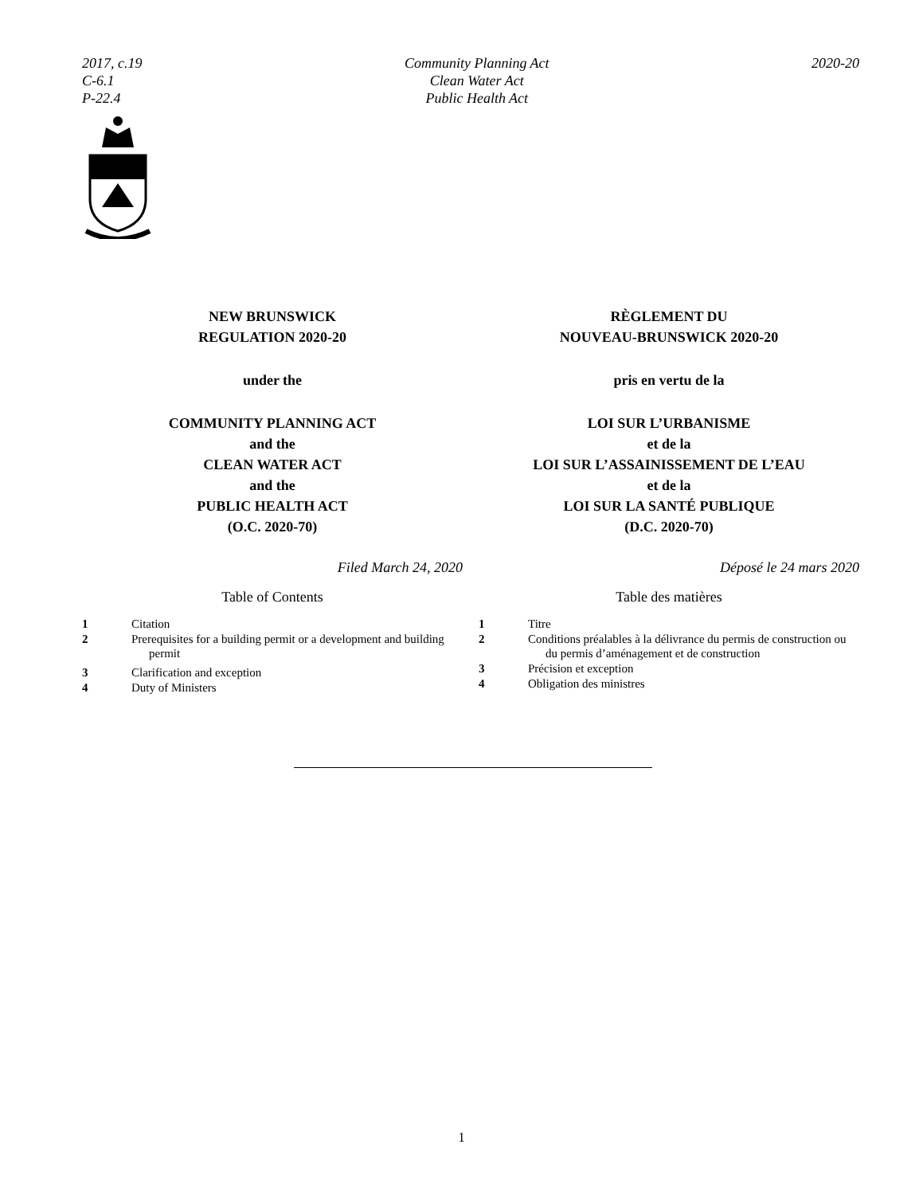2017, c.19
C-6.1
P-22.4
Community Planning Act
Clean Water Act
Public Health Act
2020-20
NEW BRUNSWICK
REGULATION 2020-20
under the
COMMUNITY PLANNING ACT
and the
CLEAN WATER ACT
and the
PUBLIC HEALTH ACT
(O.C. 2020-70)
Filed March 24, 2020
Table of Contents
1 Citation
2 Prerequisites for a building permit or a development and building permit
3 Clarification and exception
4 Duty of Ministers
RÈGLEMENT DU
NOUVEAU-BRUNSWICK 2020-20
pris en vertu de la
LOI SUR L’URBANISME
et de la
LOI SUR L’ASSAINISSEMENT DE L’EAU
et de la
LOI SUR LA SANTÉ PUBLIQUE
(D.C. 2020-70)
Déposé le 24 mars 2020
Table des matières
1 Titre
2 Conditions préalables à la délivrance du permis de construction ou du permis d’aménagement et de construction
3 Précision et exception
4 Obligation des ministres
1